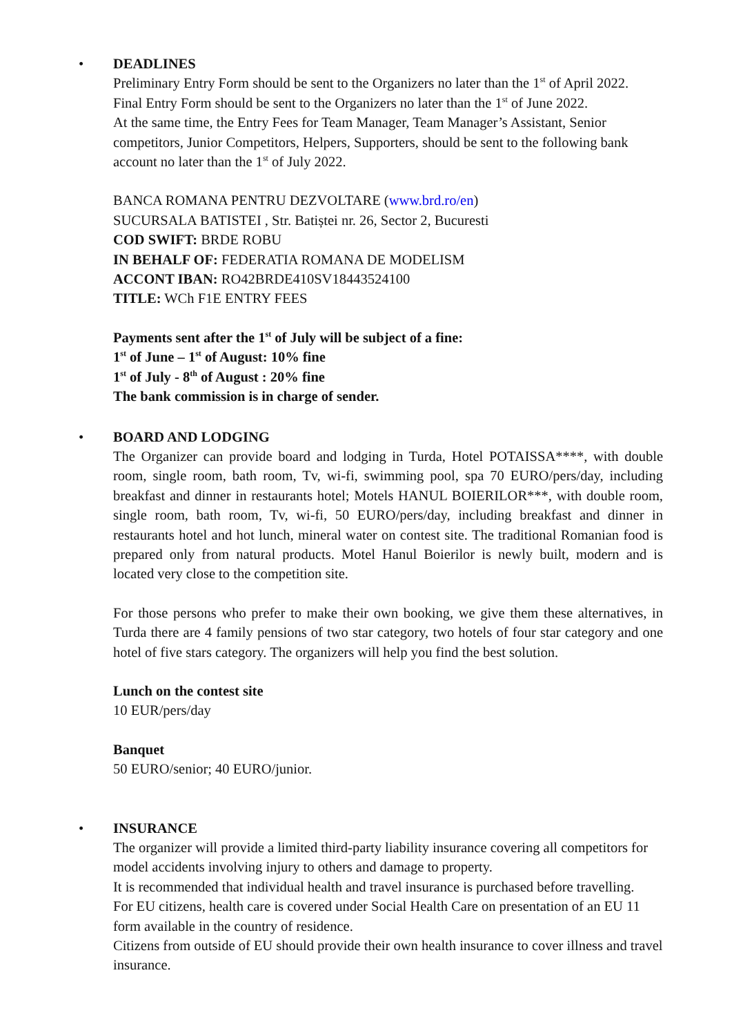•
DEADLINES
Preliminary Entry Form should be sent to the Organizers no later than the 1<sup>st</sup> of April 2022.
Final Entry Form should be sent to the Organizers no later than the 1<sup>st</sup> of June 2022.
At the same time, the Entry Fees for Team Manager, Team Manager’s Assistant, Senior competitors, Junior Competitors, Helpers, Supporters, should be sent to the following bank account no later than the 1<sup>st</sup> of July 2022.
BANCA ROMANA PENTRU DEZVOLTARE (www.brd.ro/en)
SUCURSALA BATISTEI , Str. Batiștei nr. 26, Sector 2, Bucuresti
COD SWIFT: BRDE ROBU
IN BEHALF OF: FEDERATIA ROMANA DE MODELISM
ACCONT IBAN: RO42BRDE410SV18443524100
TITLE: WCh F1E ENTRY FEES
Payments sent after the 1<sup>st</sup> of July will be subject of a fine:
1<sup>st</sup> of June – 1<sup>st</sup> of August: 10% fine
1<sup>st</sup> of July - 8<sup>th</sup> of August : 20% fine
The bank commission is in charge of sender.
•
BOARD AND LODGING
The Organizer can provide board and lodging in Turda, Hotel POTAISSA****, with double room, single room, bath room, Tv, wi-fi, swimming pool, spa 70 EURO/pers/day, including breakfast and dinner in restaurants hotel; Motels HANUL BOIERILOR***, with double room, single room, bath room, Tv, wi-fi, 50 EURO/pers/day, including breakfast and dinner in restaurants hotel and hot lunch, mineral water on contest site. The traditional Romanian food is prepared only from natural products. Motel Hanul Boierilor is newly built, modern and is located very close to the competition site.
For those persons who prefer to make their own booking, we give them these alternatives, in Turda there are 4 family pensions of two star category, two hotels of four star category and one hotel of five stars category. The organizers will help you find the best solution.
Lunch on the contest site
10 EUR/pers/day
Banquet
50 EURO/senior; 40 EURO/junior.
•
INSURANCE
The organizer will provide a limited third-party liability insurance covering all competitors for model accidents involving injury to others and damage to property.
It is recommended that individual health and travel insurance is purchased before travelling.
For EU citizens, health care is covered under Social Health Care on presentation of an EU 11 form available in the country of residence.
Citizens from outside of EU should provide their own health insurance to cover illness and travel insurance.